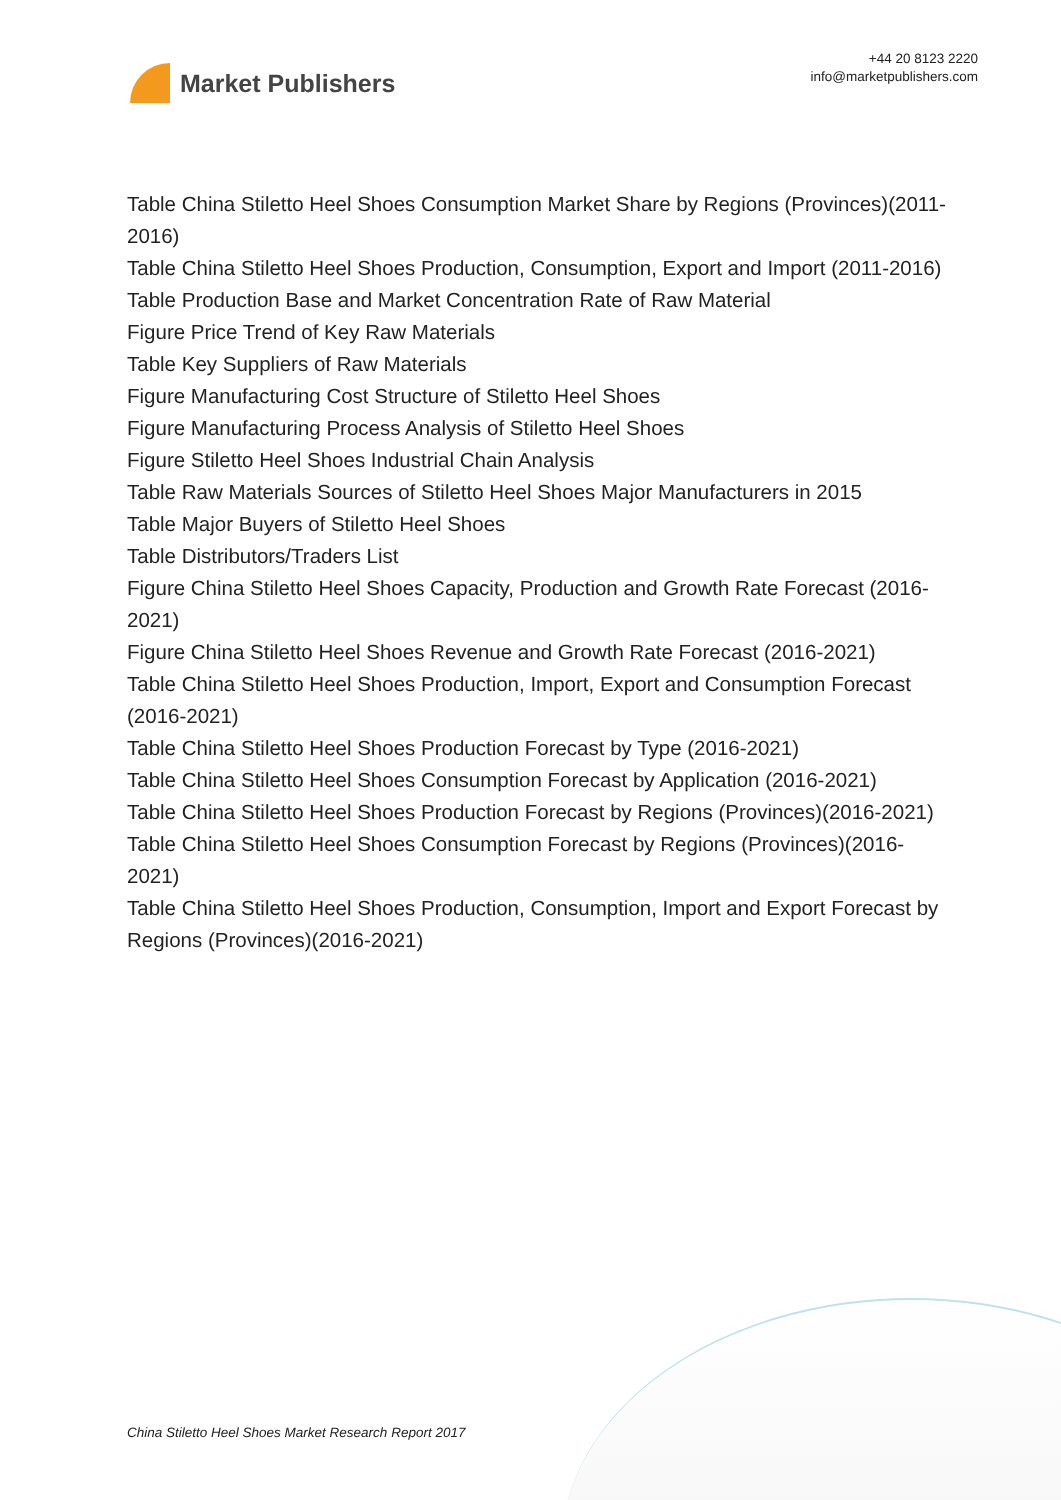Market Publishers
+44 20 8123 2220
info@marketpublishers.com
Table China Stiletto Heel Shoes Consumption Market Share by Regions (Provinces)(2011-2016)
Table China Stiletto Heel Shoes Production, Consumption, Export and Import (2011-2016)
Table Production Base and Market Concentration Rate of Raw Material
Figure Price Trend of Key Raw Materials
Table Key Suppliers of Raw Materials
Figure Manufacturing Cost Structure of Stiletto Heel Shoes
Figure Manufacturing Process Analysis of Stiletto Heel Shoes
Figure Stiletto Heel Shoes Industrial Chain Analysis
Table Raw Materials Sources of Stiletto Heel Shoes Major Manufacturers in 2015
Table Major Buyers of Stiletto Heel Shoes
Table Distributors/Traders List
Figure China Stiletto Heel Shoes Capacity, Production and Growth Rate Forecast (2016-2021)
Figure China Stiletto Heel Shoes Revenue and Growth Rate Forecast (2016-2021)
Table China Stiletto Heel Shoes Production, Import, Export and Consumption Forecast (2016-2021)
Table China Stiletto Heel Shoes Production Forecast by Type (2016-2021)
Table China Stiletto Heel Shoes Consumption Forecast by Application (2016-2021)
Table China Stiletto Heel Shoes Production Forecast by Regions (Provinces)(2016-2021)
Table China Stiletto Heel Shoes Consumption Forecast by Regions (Provinces)(2016-2021)
Table China Stiletto Heel Shoes Production, Consumption, Import and Export Forecast by Regions (Provinces)(2016-2021)
China Stiletto Heel Shoes Market Research Report 2017